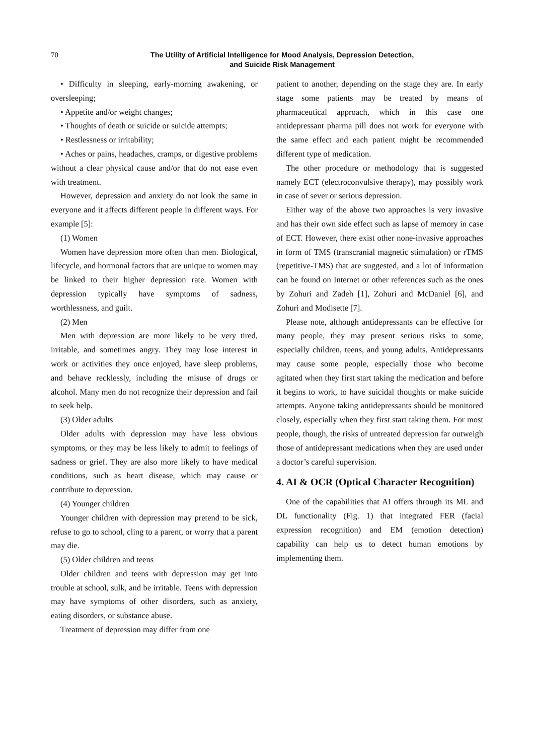70
The Utility of Artificial Intelligence for Mood Analysis, Depression Detection,
and Suicide Risk Management
• Difficulty in sleeping, early-morning awakening, or oversleeping;
• Appetite and/or weight changes;
• Thoughts of death or suicide or suicide attempts;
• Restlessness or irritability;
• Aches or pains, headaches, cramps, or digestive problems without a clear physical cause and/or that do not ease even with treatment.
However, depression and anxiety do not look the same in everyone and it affects different people in different ways. For example [5]:
(1) Women
Women have depression more often than men. Biological, lifecycle, and hormonal factors that are unique to women may be linked to their higher depression rate. Women with depression typically have symptoms of sadness, worthlessness, and guilt.
(2) Men
Men with depression are more likely to be very tired, irritable, and sometimes angry. They may lose interest in work or activities they once enjoyed, have sleep problems, and behave recklessly, including the misuse of drugs or alcohol. Many men do not recognize their depression and fail to seek help.
(3) Older adults
Older adults with depression may have less obvious symptoms, or they may be less likely to admit to feelings of sadness or grief. They are also more likely to have medical conditions, such as heart disease, which may cause or contribute to depression.
(4) Younger children
Younger children with depression may pretend to be sick, refuse to go to school, cling to a parent, or worry that a parent may die.
(5) Older children and teens
Older children and teens with depression may get into trouble at school, sulk, and be irritable. Teens with depression may have symptoms of other disorders, such as anxiety, eating disorders, or substance abuse.
Treatment of depression may differ from one
patient to another, depending on the stage they are. In early stage some patients may be treated by means of pharmaceutical approach, which in this case one antidepressant pharma pill does not work for everyone with the same effect and each patient might be recommended different type of medication.
The other procedure or methodology that is suggested namely ECT (electroconvulsive therapy), may possibly work in case of sever or serious depression.
Either way of the above two approaches is very invasive and has their own side effect such as lapse of memory in case of ECT. However, there exist other none-invasive approaches in form of TMS (transcranial magnetic stimulation) or rTMS (repetitive-TMS) that are suggested, and a lot of information can be found on Internet or other references such as the ones by Zohuri and Zadeh [1], Zohuri and McDaniel [6], and Zohuri and Modisette [7].
Please note, although antidepressants can be effective for many people, they may present serious risks to some, especially children, teens, and young adults. Antidepressants may cause some people, especially those who become agitated when they first start taking the medication and before it begins to work, to have suicidal thoughts or make suicide attempts. Anyone taking antidepressants should be monitored closely, especially when they first start taking them. For most people, though, the risks of untreated depression far outweigh those of antidepressant medications when they are used under a doctor’s careful supervision.
4. AI & OCR (Optical Character Recognition)
One of the capabilities that AI offers through its ML and DL functionality (Fig. 1) that integrated FER (facial expression recognition) and EM (emotion detection) capability can help us to detect human emotions by implementing them.